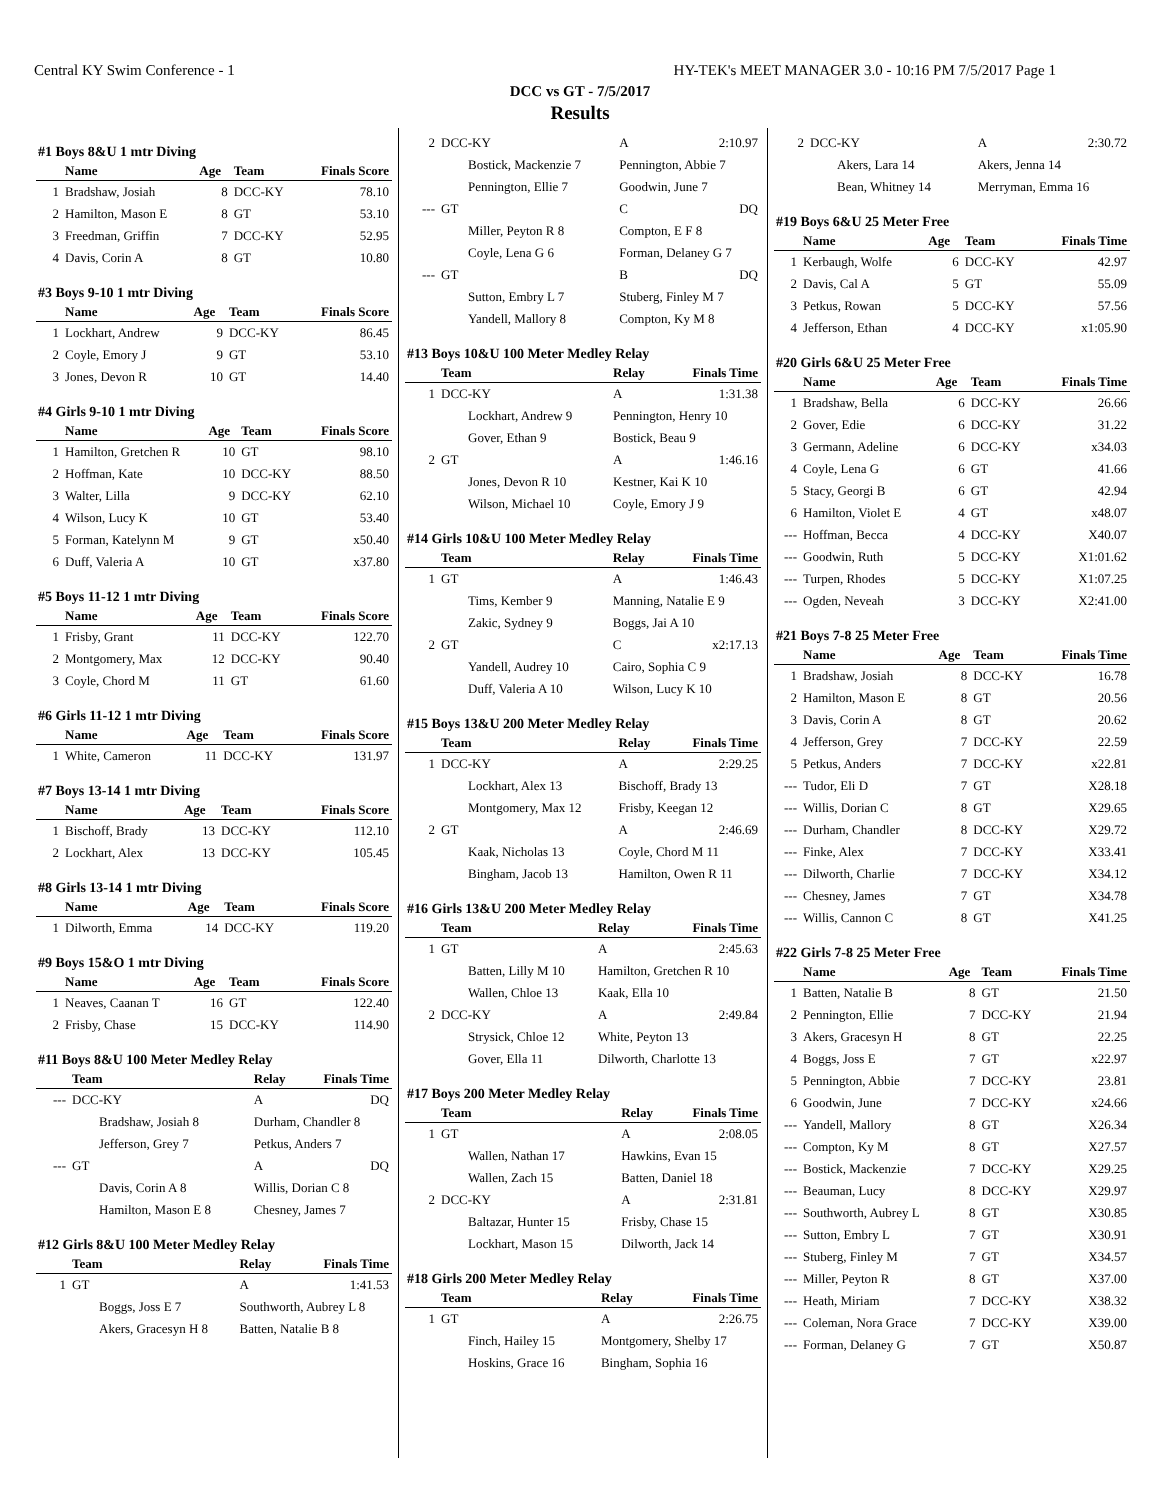Central KY Swim Conference - 1 HY-TEK's MEET MANAGER 3.0 - 10:16 PM 7/5/2017 Page 1
DCC vs GT - 7/5/2017
Results
#1 Boys 8&U 1 mtr Diving
| | Name | Age | Team | Finals Score |
| --- | --- | --- | --- | --- |
| 1 | Bradshaw, Josiah | 8 | DCC-KY | 78.10 |
| 2 | Hamilton, Mason E | 8 | GT | 53.10 |
| 3 | Freedman, Griffin | 7 | DCC-KY | 52.95 |
| 4 | Davis, Corin A | 8 | GT | 10.80 |
#3 Boys 9-10 1 mtr Diving
| | Name | Age | Team | Finals Score |
| --- | --- | --- | --- | --- |
| 1 | Lockhart, Andrew | 9 | DCC-KY | 86.45 |
| 2 | Coyle, Emory J | 9 | GT | 53.10 |
| 3 | Jones, Devon R | 10 | GT | 14.40 |
#4 Girls 9-10 1 mtr Diving
| | Name | Age | Team | Finals Score |
| --- | --- | --- | --- | --- |
| 1 | Hamilton, Gretchen R | 10 | GT | 98.10 |
| 2 | Hoffman, Kate | 10 | DCC-KY | 88.50 |
| 3 | Walter, Lilla | 9 | DCC-KY | 62.10 |
| 4 | Wilson, Lucy K | 10 | GT | 53.40 |
| 5 | Forman, Katelynn M | 9 | GT | x50.40 |
| 6 | Duff, Valeria A | 10 | GT | x37.80 |
#5 Boys 11-12 1 mtr Diving
| | Name | Age | Team | Finals Score |
| --- | --- | --- | --- | --- |
| 1 | Frisby, Grant | 11 | DCC-KY | 122.70 |
| 2 | Montgomery, Max | 12 | DCC-KY | 90.40 |
| 3 | Coyle, Chord M | 11 | GT | 61.60 |
#6 Girls 11-12 1 mtr Diving
| | Name | Age | Team | Finals Score |
| --- | --- | --- | --- | --- |
| 1 | White, Cameron | 11 | DCC-KY | 131.97 |
#7 Boys 13-14 1 mtr Diving
| | Name | Age | Team | Finals Score |
| --- | --- | --- | --- | --- |
| 1 | Bischoff, Brady | 13 | DCC-KY | 112.10 |
| 2 | Lockhart, Alex | 13 | DCC-KY | 105.45 |
#8 Girls 13-14 1 mtr Diving
| | Name | Age | Team | Finals Score |
| --- | --- | --- | --- | --- |
| 1 | Dilworth, Emma | 14 | DCC-KY | 119.20 |
#9 Boys 15&O 1 mtr Diving
| | Name | Age | Team | Finals Score |
| --- | --- | --- | --- | --- |
| 1 | Neaves, Caanan T | 16 | GT | 122.40 |
| 2 | Frisby, Chase | 15 | DCC-KY | 114.90 |
#11 Boys 8&U 100 Meter Medley Relay
| | Team | Relay | Finals Time |
| --- | --- | --- | --- |
| --- | DCC-KY | A | DQ |
| | Bradshaw, Josiah 8 | Durham, Chandler 8 | |
| | Jefferson, Grey 7 | Petkus, Anders 7 | |
| --- | GT | A | DQ |
| | Davis, Corin A 8 | Willis, Dorian C 8 | |
| | Hamilton, Mason E 8 | Chesney, James 7 | |
#12 Girls 8&U 100 Meter Medley Relay
| | Team | Relay | Finals Time |
| --- | --- | --- | --- |
| 1 | GT | A | 1:41.53 |
| | Boggs, Joss E 7 | Southworth, Aubrey L 8 | |
| | Akers, Gracesyn H 8 | Batten, Natalie B 8 | |
| 2 | DCC-KY | A | 2:10.97 |
| | Bostick, Mackenzie 7 | Pennington, Abbie 7 | |
| | Pennington, Ellie 7 | Goodwin, June 7 | |
| --- | GT | C | DQ |
| | Miller, Peyton R 8 | Compton, E F 8 | |
| | Coyle, Lena G 6 | Forman, Delaney G 7 | |
| --- | GT | B | DQ |
| | Sutton, Embry L 7 | Stuberg, Finley M 7 | |
| | Yandell, Mallory 8 | Compton, Ky M 8 | |
#13 Boys 10&U 100 Meter Medley Relay
| | Team | Relay | Finals Time |
| --- | --- | --- | --- |
| 1 | DCC-KY | A | 1:31.38 |
| | Lockhart, Andrew 9 | Pennington, Henry 10 | |
| | Gover, Ethan 9 | Bostick, Beau 9 | |
| 2 | GT | A | 1:46.16 |
| | Jones, Devon R 10 | Kestner, Kai K 10 | |
| | Wilson, Michael 10 | Coyle, Emory J 9 | |
#14 Girls 10&U 100 Meter Medley Relay
| | Team | Relay | Finals Time |
| --- | --- | --- | --- |
| 1 | GT | A | 1:46.43 |
| | Tims, Kember 9 | Manning, Natalie E 9 | |
| | Zakic, Sydney 9 | Boggs, Jai A 10 | |
| 2 | GT | C | x2:17.13 |
| | Yandell, Audrey 10 | Cairo, Sophia C 9 | |
| | Duff, Valeria A 10 | Wilson, Lucy K 10 | |
#15 Boys 13&U 200 Meter Medley Relay
| | Team | Relay | Finals Time |
| --- | --- | --- | --- |
| 1 | DCC-KY | A | 2:29.25 |
| | Lockhart, Alex 13 | Bischoff, Brady 13 | |
| | Montgomery, Max 12 | Frisby, Keegan 12 | |
| 2 | GT | A | 2:46.69 |
| | Kaak, Nicholas 13 | Coyle, Chord M 11 | |
| | Bingham, Jacob 13 | Hamilton, Owen R 11 | |
#16 Girls 13&U 200 Meter Medley Relay
| | Team | Relay | Finals Time |
| --- | --- | --- | --- |
| 1 | GT | A | 2:45.63 |
| | Batten, Lilly M 10 | Hamilton, Gretchen R 10 | |
| | Wallen, Chloe 13 | Kaak, Ella 10 | |
| 2 | DCC-KY | A | 2:49.84 |
| | Strysick, Chloe 12 | White, Peyton 13 | |
| | Gover, Ella 11 | Dilworth, Charlotte 13 | |
#17 Boys 200 Meter Medley Relay
| | Team | Relay | Finals Time |
| --- | --- | --- | --- |
| 1 | GT | A | 2:08.05 |
| | Wallen, Nathan 17 | Hawkins, Evan 15 | |
| | Wallen, Zach 15 | Batten, Daniel 18 | |
| 2 | DCC-KY | A | 2:31.81 |
| | Baltazar, Hunter 15 | Frisby, Chase 15 | |
| | Lockhart, Mason 15 | Dilworth, Jack 14 | |
#18 Girls 200 Meter Medley Relay
| | Team | Relay | Finals Time |
| --- | --- | --- | --- |
| 1 | GT | A | 2:26.75 |
| | Finch, Hailey 15 | Montgomery, Shelby 17 | |
| | Hoskins, Grace 16 | Bingham, Sophia 16 | |
| 2 | DCC-KY | A | 2:30.72 |
| | Akers, Lara 14 | Akers, Jenna 14 | |
| | Bean, Whitney 14 | Merryman, Emma 16 | |
#19 Boys 6&U 25 Meter Free
| | Name | Age | Team | Finals Time |
| --- | --- | --- | --- | --- |
| 1 | Kerbaugh, Wolfe | 6 | DCC-KY | 42.97 |
| 2 | Davis, Cal A | 5 | GT | 55.09 |
| 3 | Petkus, Rowan | 5 | DCC-KY | 57.56 |
| 4 | Jefferson, Ethan | 4 | DCC-KY | x1:05.90 |
#20 Girls 6&U 25 Meter Free
| | Name | Age | Team | Finals Time |
| --- | --- | --- | --- | --- |
| 1 | Bradshaw, Bella | 6 | DCC-KY | 26.66 |
| 2 | Gover, Edie | 6 | DCC-KY | 31.22 |
| 3 | Germann, Adeline | 6 | DCC-KY | x34.03 |
| 4 | Coyle, Lena G | 6 | GT | 41.66 |
| 5 | Stacy, Georgi B | 6 | GT | 42.94 |
| 6 | Hamilton, Violet E | 4 | GT | x48.07 |
| --- | Hoffman, Becca | 4 | DCC-KY | X40.07 |
| --- | Goodwin, Ruth | 5 | DCC-KY | X1:01.62 |
| --- | Turpen, Rhodes | 5 | DCC-KY | X1:07.25 |
| --- | Ogden, Neveah | 3 | DCC-KY | X2:41.00 |
#21 Boys 7-8 25 Meter Free
| | Name | Age | Team | Finals Time |
| --- | --- | --- | --- | --- |
| 1 | Bradshaw, Josiah | 8 | DCC-KY | 16.78 |
| 2 | Hamilton, Mason E | 8 | GT | 20.56 |
| 3 | Davis, Corin A | 8 | GT | 20.62 |
| 4 | Jefferson, Grey | 7 | DCC-KY | 22.59 |
| 5 | Petkus, Anders | 7 | DCC-KY | x22.81 |
| --- | Tudor, Eli D | 7 | GT | X28.18 |
| --- | Willis, Dorian C | 8 | GT | X29.65 |
| --- | Durham, Chandler | 8 | DCC-KY | X29.72 |
| --- | Finke, Alex | 7 | DCC-KY | X33.41 |
| --- | Dilworth, Charlie | 7 | DCC-KY | X34.12 |
| --- | Chesney, James | 7 | GT | X34.78 |
| --- | Willis, Cannon C | 8 | GT | X41.25 |
#22 Girls 7-8 25 Meter Free
| | Name | Age | Team | Finals Time |
| --- | --- | --- | --- | --- |
| 1 | Batten, Natalie B | 8 | GT | 21.50 |
| 2 | Pennington, Ellie | 7 | DCC-KY | 21.94 |
| 3 | Akers, Gracesyn H | 8 | GT | 22.25 |
| 4 | Boggs, Joss E | 7 | GT | x22.97 |
| 5 | Pennington, Abbie | 7 | DCC-KY | 23.81 |
| 6 | Goodwin, June | 7 | DCC-KY | x24.66 |
| --- | Yandell, Mallory | 8 | GT | X26.34 |
| --- | Compton, Ky M | 8 | GT | X27.57 |
| --- | Bostick, Mackenzie | 7 | DCC-KY | X29.25 |
| --- | Beauman, Lucy | 8 | DCC-KY | X29.97 |
| --- | Southworth, Aubrey L | 8 | GT | X30.85 |
| --- | Sutton, Embry L | 7 | GT | X30.91 |
| --- | Stuberg, Finley M | 7 | GT | X34.57 |
| --- | Miller, Peyton R | 8 | GT | X37.00 |
| --- | Heath, Miriam | 7 | DCC-KY | X38.32 |
| --- | Coleman, Nora Grace | 7 | DCC-KY | X39.00 |
| --- | Forman, Delaney G | 7 | GT | X50.87 |